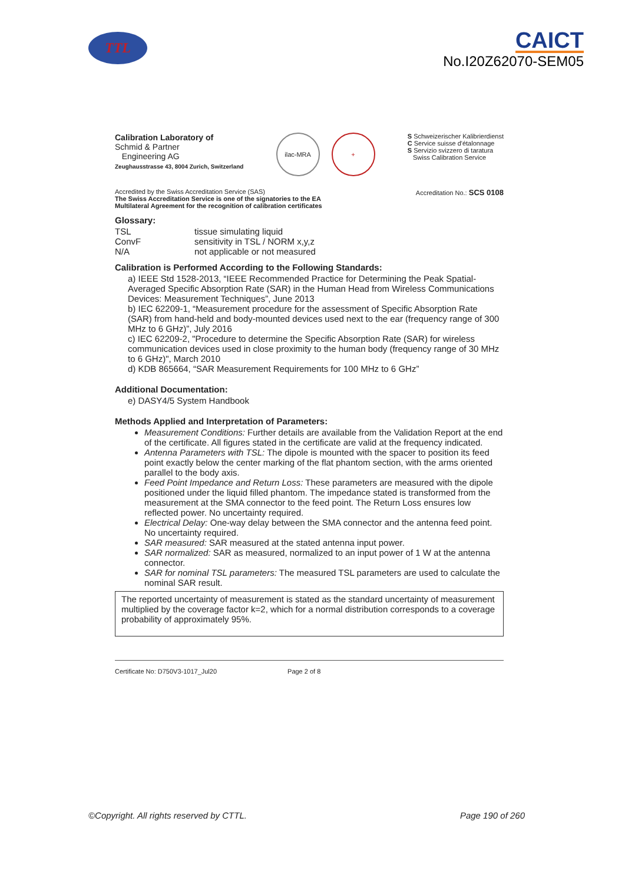TTL
CAICT
No.I20Z62070-SEM05
Calibration Laboratory of
Schmid & Partner
Engineering AG
Zeughausstrasse 43, 8004 Zurich, Switzerland
ilac-MRA +
S Schweizerischer Kalibrierdienst
C Service suisse d'étalonnage
S Servizio svizzero di taratura
Swiss Calibration Service
Accredited by the Swiss Accreditation Service (SAS)
The Swiss Accreditation Service is one of the signatories to the EA
Multilateral Agreement for the recognition of calibration certificates
Accreditation No.: SCS 0108
Glossary:
| TSL | tissue simulating liquid |
| ConvF | sensitivity in TSL / NORM x,y,z |
| N/A | not applicable or not measured |
Calibration is Performed According to the Following Standards:
a) IEEE Std 1528-2013, “IEEE Recommended Practice for Determining the Peak Spatial-Averaged Specific Absorption Rate (SAR) in the Human Head from Wireless Communications Devices: Measurement Techniques”, June 2013
b) IEC 62209-1, “Measurement procedure for the assessment of Specific Absorption Rate (SAR) from hand-held and body-mounted devices used next to the ear (frequency range of 300 MHz to 6 GHz)”, July 2016
c) IEC 62209-2, "Procedure to determine the Specific Absorption Rate (SAR) for wireless communication devices used in close proximity to the human body (frequency range of 30 MHz to 6 GHz)", March 2010
d) KDB 865664, “SAR Measurement Requirements for 100 MHz to 6 GHz”
Additional Documentation:
e) DASY4/5 System Handbook
Methods Applied and Interpretation of Parameters:
Measurement Conditions: Further details are available from the Validation Report at the end of the certificate. All figures stated in the certificate are valid at the frequency indicated.
Antenna Parameters with TSL: The dipole is mounted with the spacer to position its feed point exactly below the center marking of the flat phantom section, with the arms oriented parallel to the body axis.
Feed Point Impedance and Return Loss: These parameters are measured with the dipole positioned under the liquid filled phantom. The impedance stated is transformed from the measurement at the SMA connector to the feed point. The Return Loss ensures low reflected power. No uncertainty required.
Electrical Delay: One-way delay between the SMA connector and the antenna feed point. No uncertainty required.
SAR measured: SAR measured at the stated antenna input power.
SAR normalized: SAR as measured, normalized to an input power of 1 W at the antenna connector.
SAR for nominal TSL parameters: The measured TSL parameters are used to calculate the nominal SAR result.
The reported uncertainty of measurement is stated as the standard uncertainty of measurement multiplied by the coverage factor k=2, which for a normal distribution corresponds to a coverage probability of approximately 95%.
Certificate No: D750V3-1017_Jul20 Page 2 of 8
©Copyright. All rights reserved by CTTL. Page 190 of 260